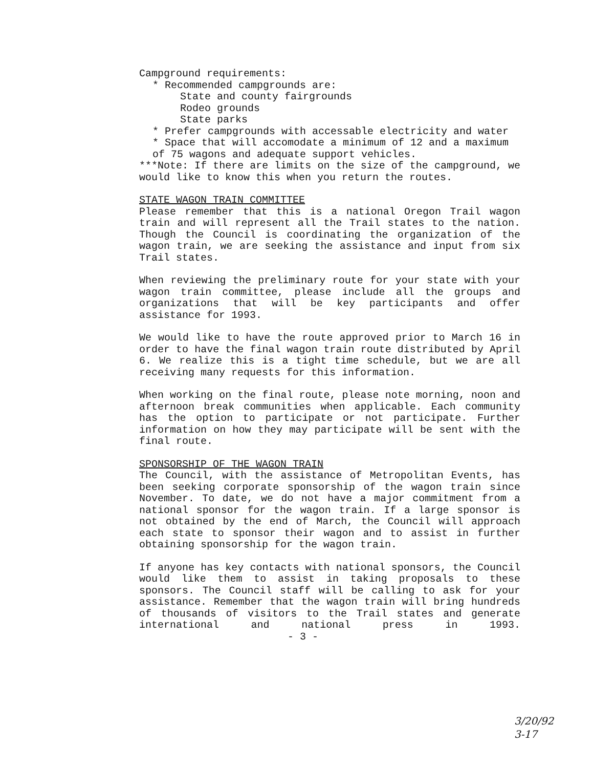Campground requirements:
* Recommended campgrounds are:
State and county fairgrounds
Rodeo grounds
State parks
* Prefer campgrounds with accessable electricity and water
* Space that will accomodate a minimum of 12 and a maximum of 75 wagons and adequate support vehicles.
***Note: If there are limits on the size of the campground, we would like to know this when you return the routes.
STATE WAGON TRAIN COMMITTEE
Please remember that this is a national Oregon Trail wagon train and will represent all the Trail states to the nation. Though the Council is coordinating the organization of the wagon train, we are seeking the assistance and input from six Trail states.
When reviewing the preliminary route for your state with your wagon train committee, please include all the groups and organizations that will be key participants and offer assistance for 1993.
We would like to have the route approved prior to March 16 in order to have the final wagon train route distributed by April 6. We realize this is a tight time schedule, but we are all receiving many requests for this information.
When working on the final route, please note morning, noon and afternoon break communities when applicable. Each community has the option to participate or not participate. Further information on how they may participate will be sent with the final route.
SPONSORSHIP OF THE WAGON TRAIN
The Council, with the assistance of Metropolitan Events, has been seeking corporate sponsorship of the wagon train since November. To date, we do not have a major commitment from a national sponsor for the wagon train. If a large sponsor is not obtained by the end of March, the Council will approach each state to sponsor their wagon and to assist in further obtaining sponsorship for the wagon train.
If anyone has key contacts with national sponsors, the Council would like them to assist in taking proposals to these sponsors. The Council staff will be calling to ask for your assistance. Remember that the wagon train will bring hundreds of thousands of visitors to the Trail states and generate international and national press in 1993. - 3 -
3/20/92
3-17